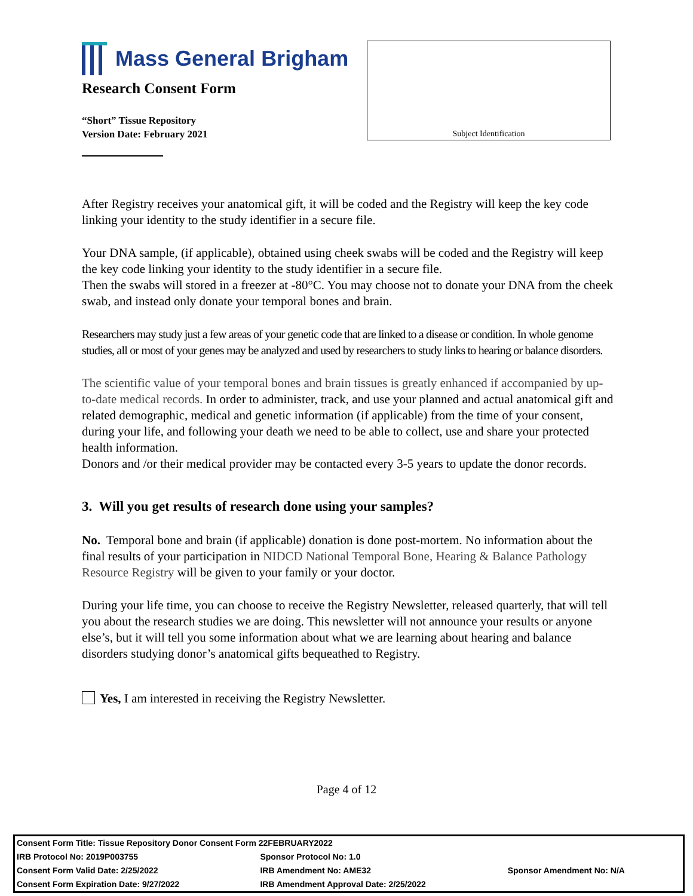Mass General Brigham
Research Consent Form
“Short” Tissue Repository
Version Date: February 2021
Subject Identification
After Registry receives your anatomical gift, it will be coded and the Registry will keep the key code linking your identity to the study identifier in a secure file.
Your DNA sample, (if applicable), obtained using cheek swabs will be coded and the Registry will keep the key code linking your identity to the study identifier in a secure file.
Then the swabs will stored in a freezer at -80°C. You may choose not to donate your DNA from the cheek swab, and instead only donate your temporal bones and brain.
Researchers may study just a few areas of your genetic code that are linked to a disease or condition. In whole genome studies, all or most of your genes may be analyzed and used by researchers to study links to hearing or balance disorders.
The scientific value of your temporal bones and brain tissues is greatly enhanced if accompanied by up-to-date medical records. In order to administer, track, and use your planned and actual anatomical gift and related demographic, medical and genetic information (if applicable) from the time of your consent, during your life, and following your death we need to be able to collect, use and share your protected health information.
Donors and /or their medical provider may be contacted every 3-5 years to update the donor records.
3. Will you get results of research done using your samples?
No. Temporal bone and brain (if applicable) donation is done post-mortem. No information about the final results of your participation in NIDCD National Temporal Bone, Hearing & Balance Pathology Resource Registry will be given to your family or your doctor.
During your life time, you can choose to receive the Registry Newsletter, released quarterly, that will tell you about the research studies we are doing. This newsletter will not announce your results or anyone else’s, but it will tell you some information about what we are learning about hearing and balance disorders studying donor’s anatomical gifts bequeathed to Registry.
Yes, I am interested in receiving the Registry Newsletter.
Page 4 of 12
| Consent Form Title: Tissue Repository Donor Consent Form 22FEBRUARY2022 | | |
| IRB Protocol No: 2019P003755 | Sponsor Protocol No: 1.0 | |
| Consent Form Valid Date: 2/25/2022 | IRB Amendment No: AME32 | Sponsor Amendment No: N/A |
| Consent Form Expiration Date: 9/27/2022 | IRB Amendment Approval Date: 2/25/2022 | |